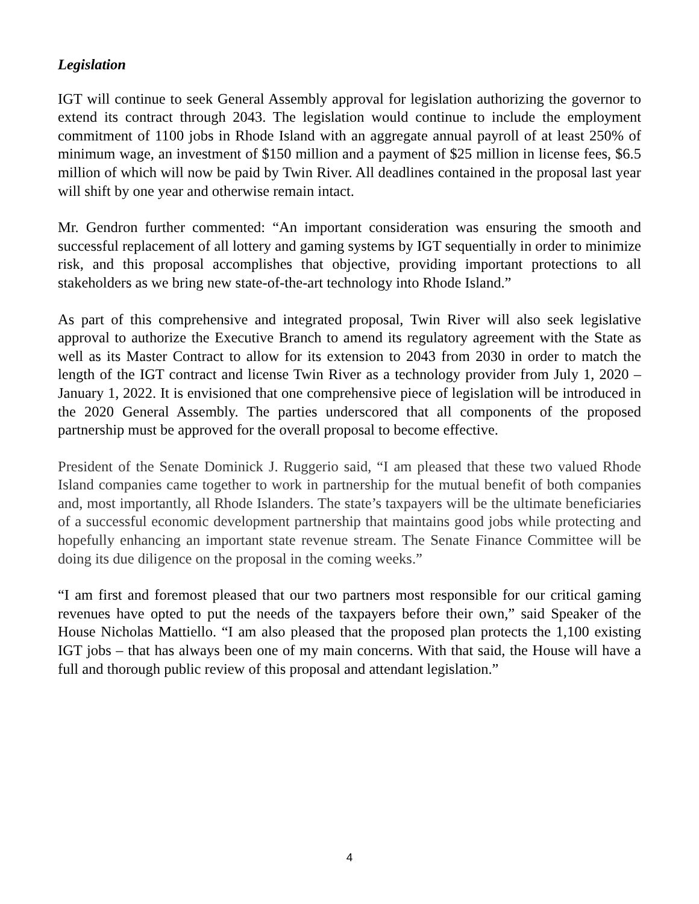Legislation
IGT will continue to seek General Assembly approval for legislation authorizing the governor to extend its contract through 2043. The legislation would continue to include the employment commitment of 1100 jobs in Rhode Island with an aggregate annual payroll of at least 250% of minimum wage, an investment of $150 million and a payment of $25 million in license fees, $6.5 million of which will now be paid by Twin River. All deadlines contained in the proposal last year will shift by one year and otherwise remain intact.
Mr. Gendron further commented: “An important consideration was ensuring the smooth and successful replacement of all lottery and gaming systems by IGT sequentially in order to minimize risk, and this proposal accomplishes that objective, providing important protections to all stakeholders as we bring new state-of-the-art technology into Rhode Island.”
As part of this comprehensive and integrated proposal, Twin River will also seek legislative approval to authorize the Executive Branch to amend its regulatory agreement with the State as well as its Master Contract to allow for its extension to 2043 from 2030 in order to match the length of the IGT contract and license Twin River as a technology provider from July 1, 2020 – January 1, 2022. It is envisioned that one comprehensive piece of legislation will be introduced in the 2020 General Assembly. The parties underscored that all components of the proposed partnership must be approved for the overall proposal to become effective.
President of the Senate Dominick J. Ruggerio said, “I am pleased that these two valued Rhode Island companies came together to work in partnership for the mutual benefit of both companies and, most importantly, all Rhode Islanders. The state’s taxpayers will be the ultimate beneficiaries of a successful economic development partnership that maintains good jobs while protecting and hopefully enhancing an important state revenue stream. The Senate Finance Committee will be doing its due diligence on the proposal in the coming weeks.”
“I am first and foremost pleased that our two partners most responsible for our critical gaming revenues have opted to put the needs of the taxpayers before their own,” said Speaker of the House Nicholas Mattiello. “I am also pleased that the proposed plan protects the 1,100 existing IGT jobs – that has always been one of my main concerns. With that said, the House will have a full and thorough public review of this proposal and attendant legislation.”
4